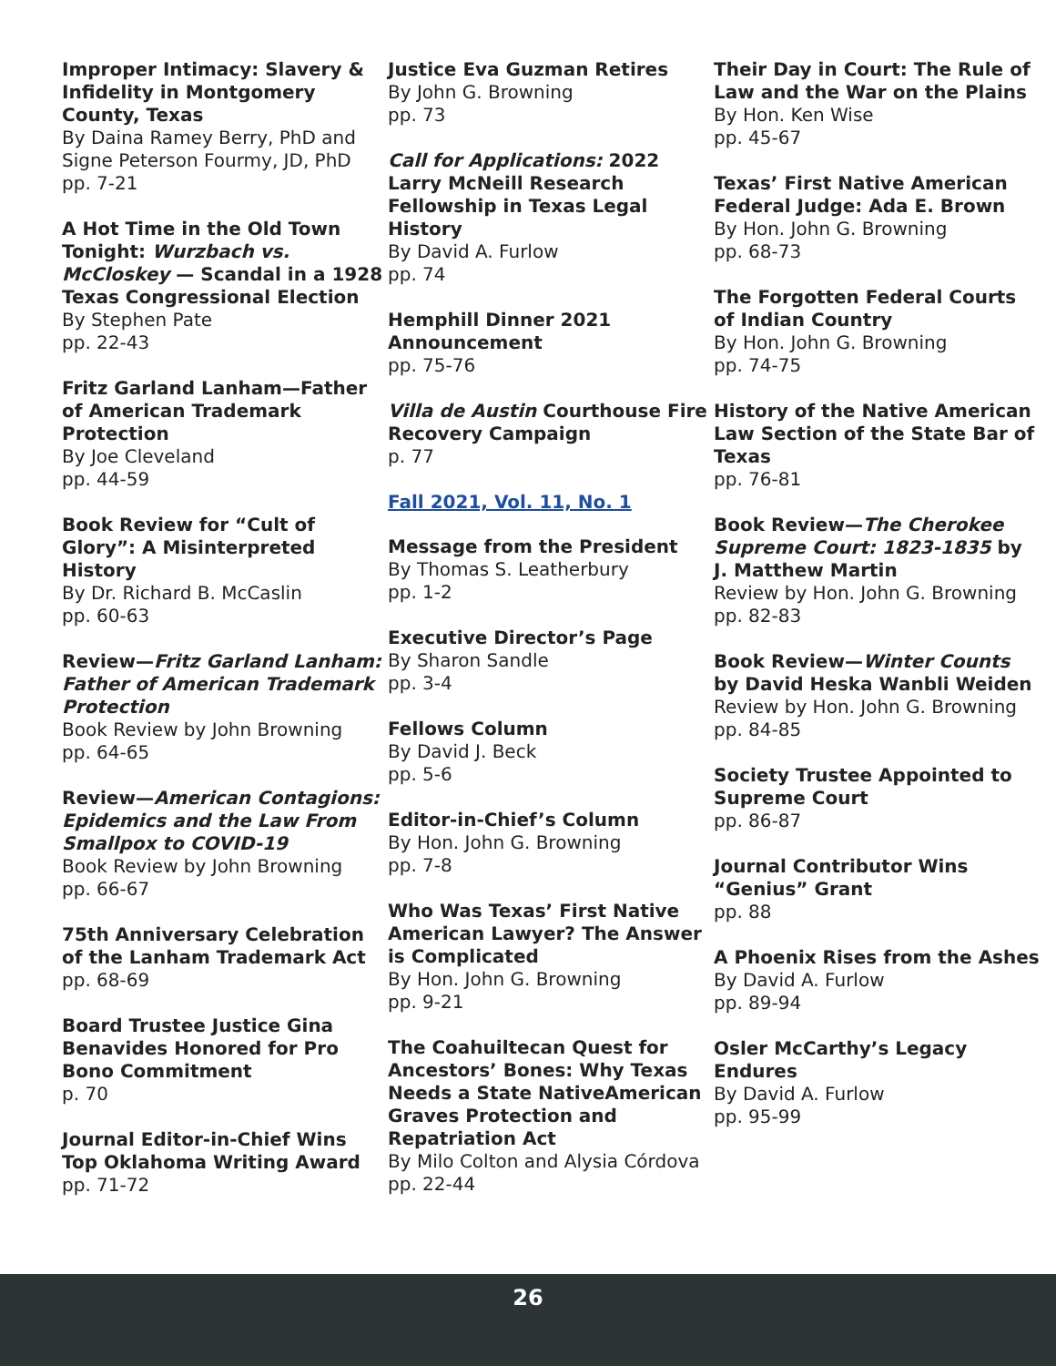Improper Intimacy: Slavery & Infidelity in Montgomery County, Texas
By Daina Ramey Berry, PhD and Signe Peterson Fourmy, JD, PhD
pp. 7-21
A Hot Time in the Old Town Tonight: Wurzbach vs. McCloskey — Scandal in a 1928 Texas Congressional Election
By Stephen Pate
pp. 22-43
Fritz Garland Lanham—Father of American Trademark Protection
By Joe Cleveland
pp. 44-59
Book Review for “Cult of Glory”: A Misinterpreted History
By Dr. Richard B. McCaslin
pp. 60-63
Review—Fritz Garland Lanham: Father of American Trademark Protection
Book Review by John Browning
pp. 64-65
Review—American Contagions: Epidemics and the Law From Smallpox to COVID-19
Book Review by John Browning
pp. 66-67
75th Anniversary Celebration of the Lanham Trademark Act
pp. 68-69
Board Trustee Justice Gina Benavides Honored for Pro Bono Commitment
p. 70
Journal Editor-in-Chief Wins Top Oklahoma Writing Award
pp. 71-72
Justice Eva Guzman Retires
By John G. Browning
pp. 73
Call for Applications: 2022 Larry McNeill Research Fellowship in Texas Legal History
By David A. Furlow
pp. 74
Hemphill Dinner 2021 Announcement
pp. 75-76
Villa de Austin Courthouse Fire Recovery Campaign
p. 77
Fall 2021, Vol. 11, No. 1
Message from the President
By Thomas S. Leatherbury
pp. 1-2
Executive Director’s Page
By Sharon Sandle
pp. 3-4
Fellows Column
By David J. Beck
pp. 5-6
Editor-in-Chief’s Column
By Hon. John G. Browning
pp. 7-8
Who Was Texas’ First Native American Lawyer? The Answer is Complicated
By Hon. John G. Browning
pp. 9-21
The Coahuiltecan Quest for Ancestors’ Bones: Why Texas Needs a State NativeAmerican Graves Protection and Repatriation Act
By Milo Colton and Alysia Córdova
pp. 22-44
Their Day in Court: The Rule of Law and the War on the Plains
By Hon. Ken Wise
pp. 45-67
Texas’ First Native American Federal Judge: Ada E. Brown
By Hon. John G. Browning
pp. 68-73
The Forgotten Federal Courts of Indian Country
By Hon. John G. Browning
pp. 74-75
History of the Native American Law Section of the State Bar of Texas
pp. 76-81
Book Review—The Cherokee Supreme Court: 1823-1835 by J. Matthew Martin
Review by Hon. John G. Browning
pp. 82-83
Book Review—Winter Counts by David Heska Wanbli Weiden
Review by Hon. John G. Browning
pp. 84-85
Society Trustee Appointed to Supreme Court
pp. 86-87
Journal Contributor Wins “Genius” Grant
pp. 88
A Phoenix Rises from the Ashes
By David A. Furlow
pp. 89-94
Osler McCarthy’s Legacy Endures
By David A. Furlow
pp. 95-99
26